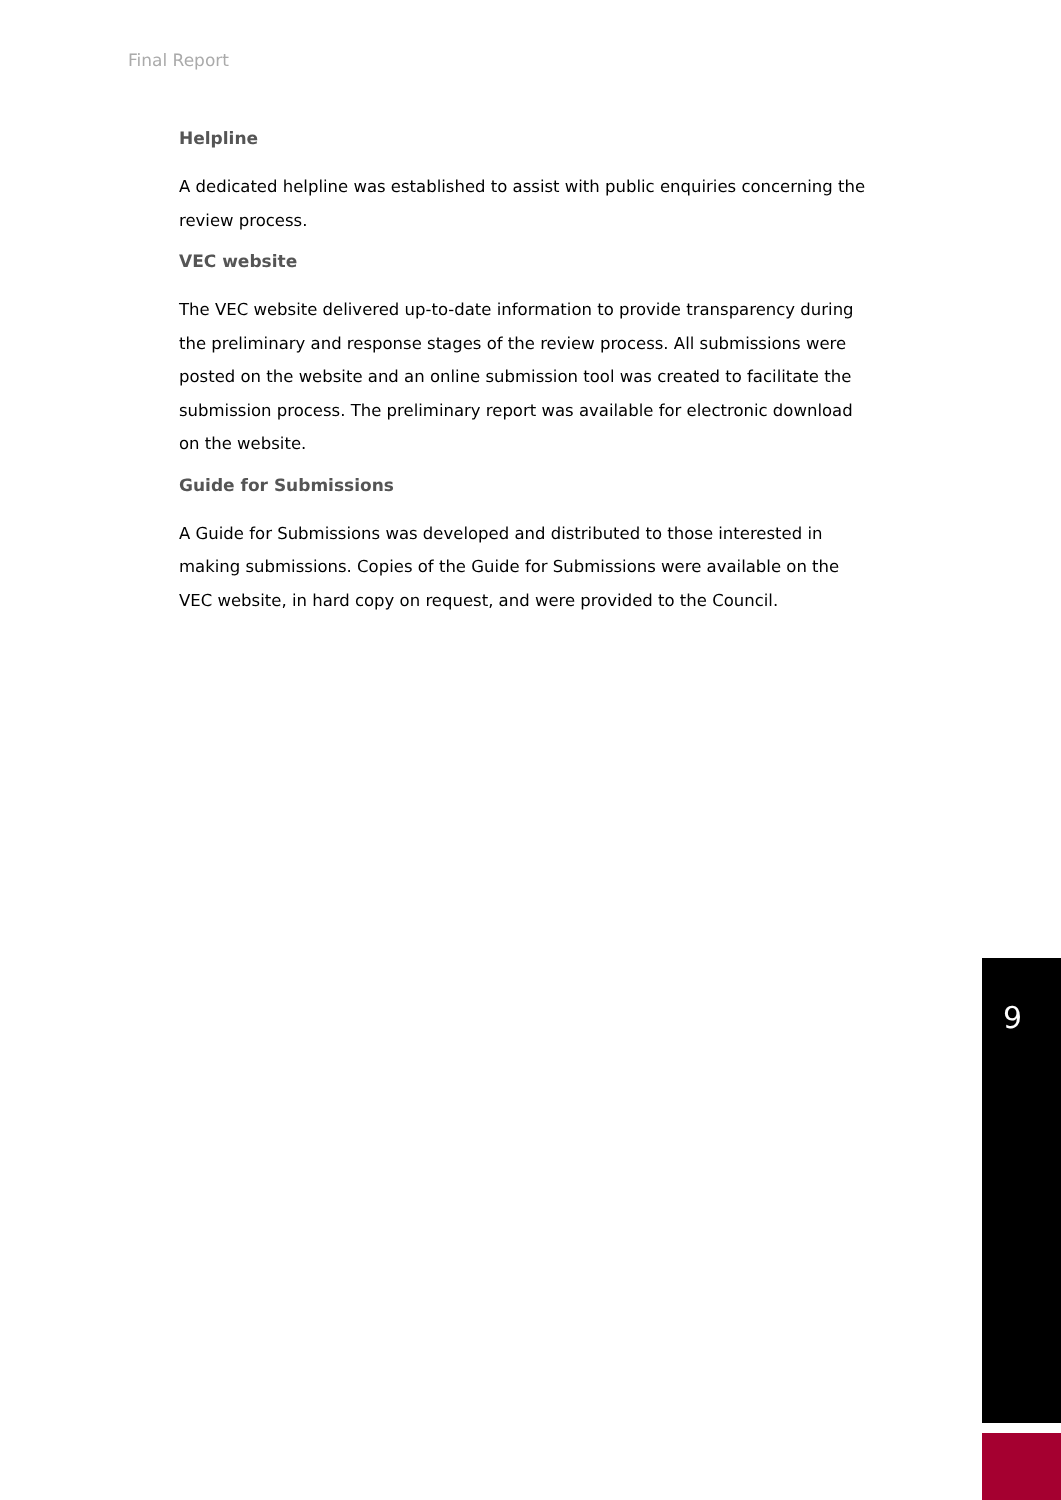Final Report
Helpline
A dedicated helpline was established to assist with public enquiries concerning the review process.
VEC website
The VEC website delivered up-to-date information to provide transparency during the preliminary and response stages of the review process. All submissions were posted on the website and an online submission tool was created to facilitate the submission process. The preliminary report was available for electronic download on the website.
Guide for Submissions
A Guide for Submissions was developed and distributed to those interested in making submissions. Copies of the Guide for Submissions were available on the VEC website, in hard copy on request, and were provided to the Council.
9